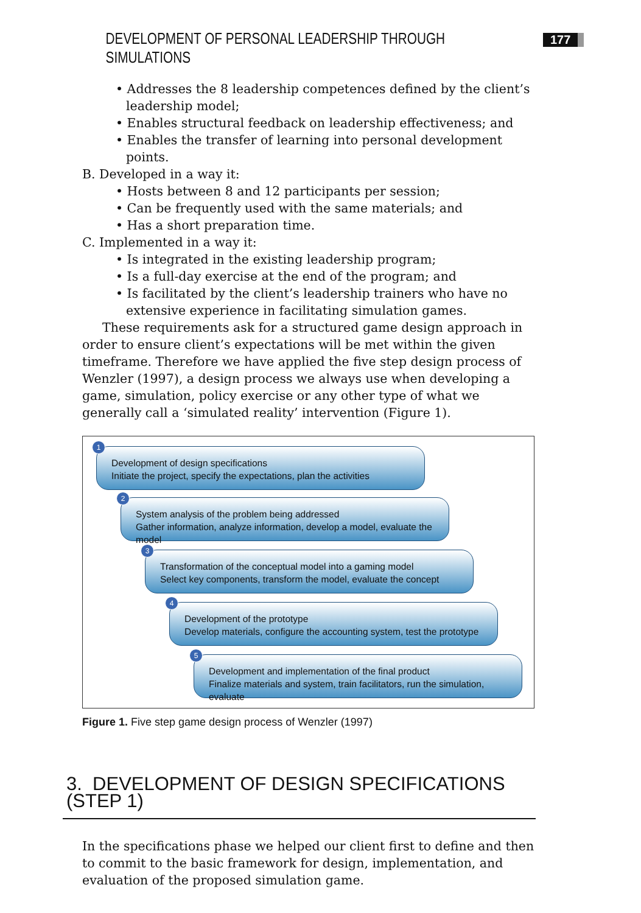DEVELOPMENT OF PERSONAL LEADERSHIP THROUGH SIMULATIONS 177
• Addresses the 8 leadership competences defined by the client’s leadership model;
• Enables structural feedback on leadership effectiveness; and
• Enables the transfer of learning into personal development points.
B. Developed in a way it:
• Hosts between 8 and 12 participants per session;
• Can be frequently used with the same materials; and
• Has a short preparation time.
C. Implemented in a way it:
• Is integrated in the existing leadership program;
• Is a full-day exercise at the end of the program; and
• Is facilitated by the client’s leadership trainers who have no extensive experience in facilitating simulation games.
These requirements ask for a structured game design approach in order to ensure client’s expectations will be met within the given timeframe. Therefore we have applied the five step design process of Wenzler (1997), a design process we always use when developing a game, simulation, policy exercise or any other type of what we generally call a ‘simulated reality’ intervention (Figure 1).
1
Development of design specifications
Initiate the project, specify the expectations, plan the activities
2
System analysis of the problem being addressed
Gather information, analyze information, develop a model, evaluate the model
3
Transformation of the conceptual model into a gaming model
Select key components, transform the model, evaluate the concept
4
Development of the prototype
Develop materials, configure the accounting system, test the prototype
5
Development and implementation of the final product
Finalize materials and system, train facilitators, run the simulation, evaluate
Figure 1. Five step game design process of Wenzler (1997)
3. DEVELOPMENT OF DESIGN SPECIFICATIONS (STEP 1)
In the specifications phase we helped our client first to define and then to commit to the basic framework for design, implementation, and evaluation of the proposed simulation game.